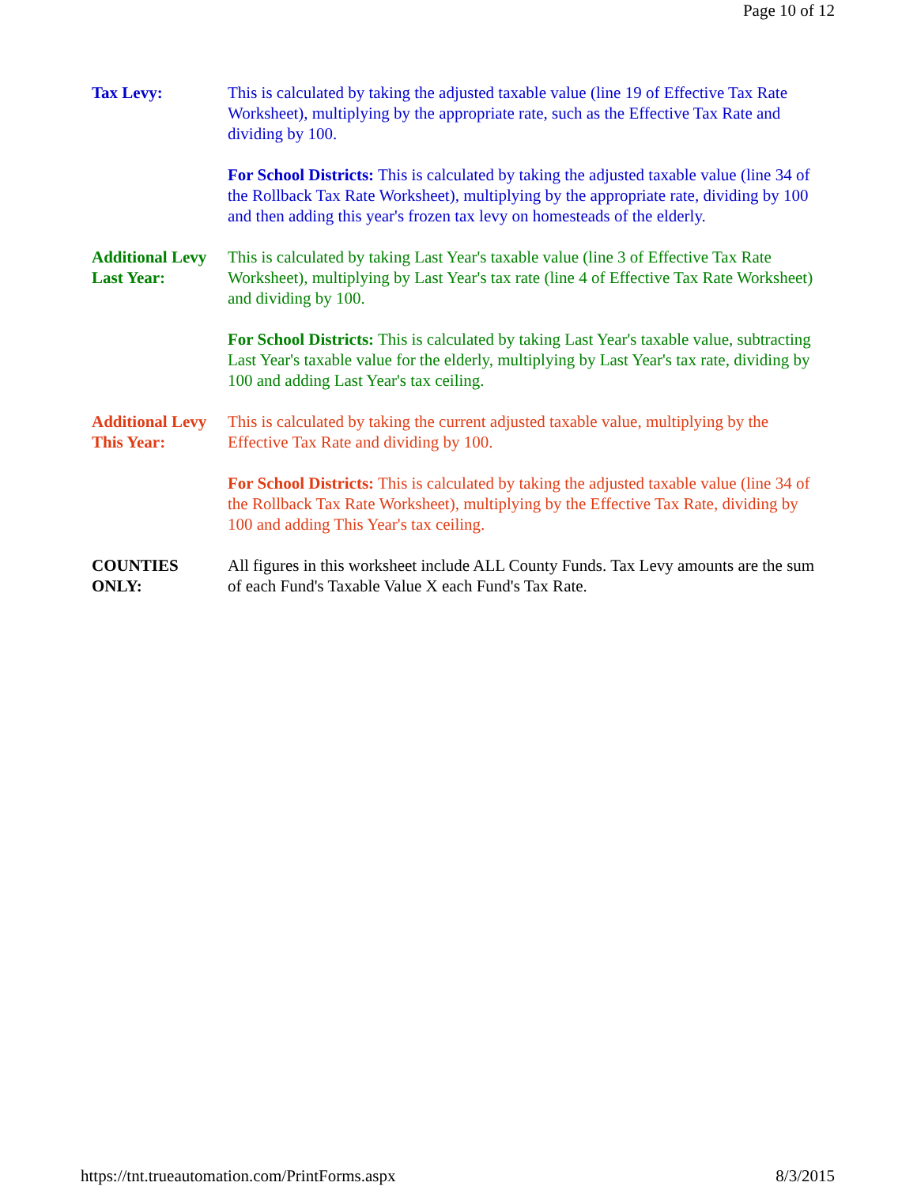Page 10 of 12
Tax Levy: This is calculated by taking the adjusted taxable value (line 19 of Effective Tax Rate Worksheet), multiplying by the appropriate rate, such as the Effective Tax Rate and dividing by 100.
For School Districts: This is calculated by taking the adjusted taxable value (line 34 of the Rollback Tax Rate Worksheet), multiplying by the appropriate rate, dividing by 100 and then adding this year's frozen tax levy on homesteads of the elderly.
Additional Levy Last Year:
This is calculated by taking Last Year's taxable value (line 3 of Effective Tax Rate Worksheet), multiplying by Last Year's tax rate (line 4 of Effective Tax Rate Worksheet) and dividing by 100.
For School Districts: This is calculated by taking Last Year's taxable value, subtracting Last Year's taxable value for the elderly, multiplying by Last Year's tax rate, dividing by 100 and adding Last Year's tax ceiling.
Additional Levy This Year:
This is calculated by taking the current adjusted taxable value, multiplying by the Effective Tax Rate and dividing by 100.
For School Districts: This is calculated by taking the adjusted taxable value (line 34 of the Rollback Tax Rate Worksheet), multiplying by the Effective Tax Rate, dividing by 100 and adding This Year's tax ceiling.
COUNTIES ONLY:
All figures in this worksheet include ALL County Funds. Tax Levy amounts are the sum of each Fund's Taxable Value X each Fund's Tax Rate.
https://tnt.trueautomation.com/PrintForms.aspx 8/3/2015